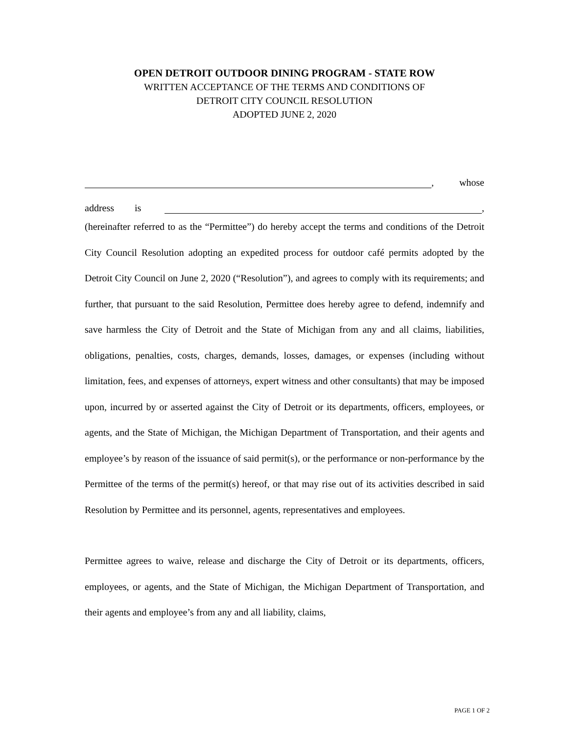OPEN DETROIT OUTDOOR DINING PROGRAM - STATE ROW
WRITTEN ACCEPTANCE OF THE TERMS AND CONDITIONS OF
DETROIT CITY COUNCIL RESOLUTION
ADOPTED JUNE 2, 2020
, whose
address is ,
(hereinafter referred to as the “Permittee”) do hereby accept the terms and conditions of the Detroit City Council Resolution adopting an expedited process for outdoor café permits adopted by the Detroit City Council on June 2, 2020 (“Resolution”), and agrees to comply with its requirements; and further, that pursuant to the said Resolution, Permittee does hereby agree to defend, indemnify and save harmless the City of Detroit and the State of Michigan from any and all claims, liabilities, obligations, penalties, costs, charges, demands, losses, damages, or expenses (including without limitation, fees, and expenses of attorneys, expert witness and other consultants) that may be imposed upon, incurred by or asserted against the City of Detroit or its departments, officers, employees, or agents, and the State of Michigan, the Michigan Department of Transportation, and their agents and employee’s by reason of the issuance of said permit(s), or the performance or non-performance by the Permittee of the terms of the permit(s) hereof, or that may rise out of its activities described in said Resolution by Permittee and its personnel, agents, representatives and employees.
Permittee agrees to waive, release and discharge the City of Detroit or its departments, officers, employees, or agents, and the State of Michigan, the Michigan Department of Transportation, and their agents and employee’s from any and all liability, claims,
PAGE 1 OF 2